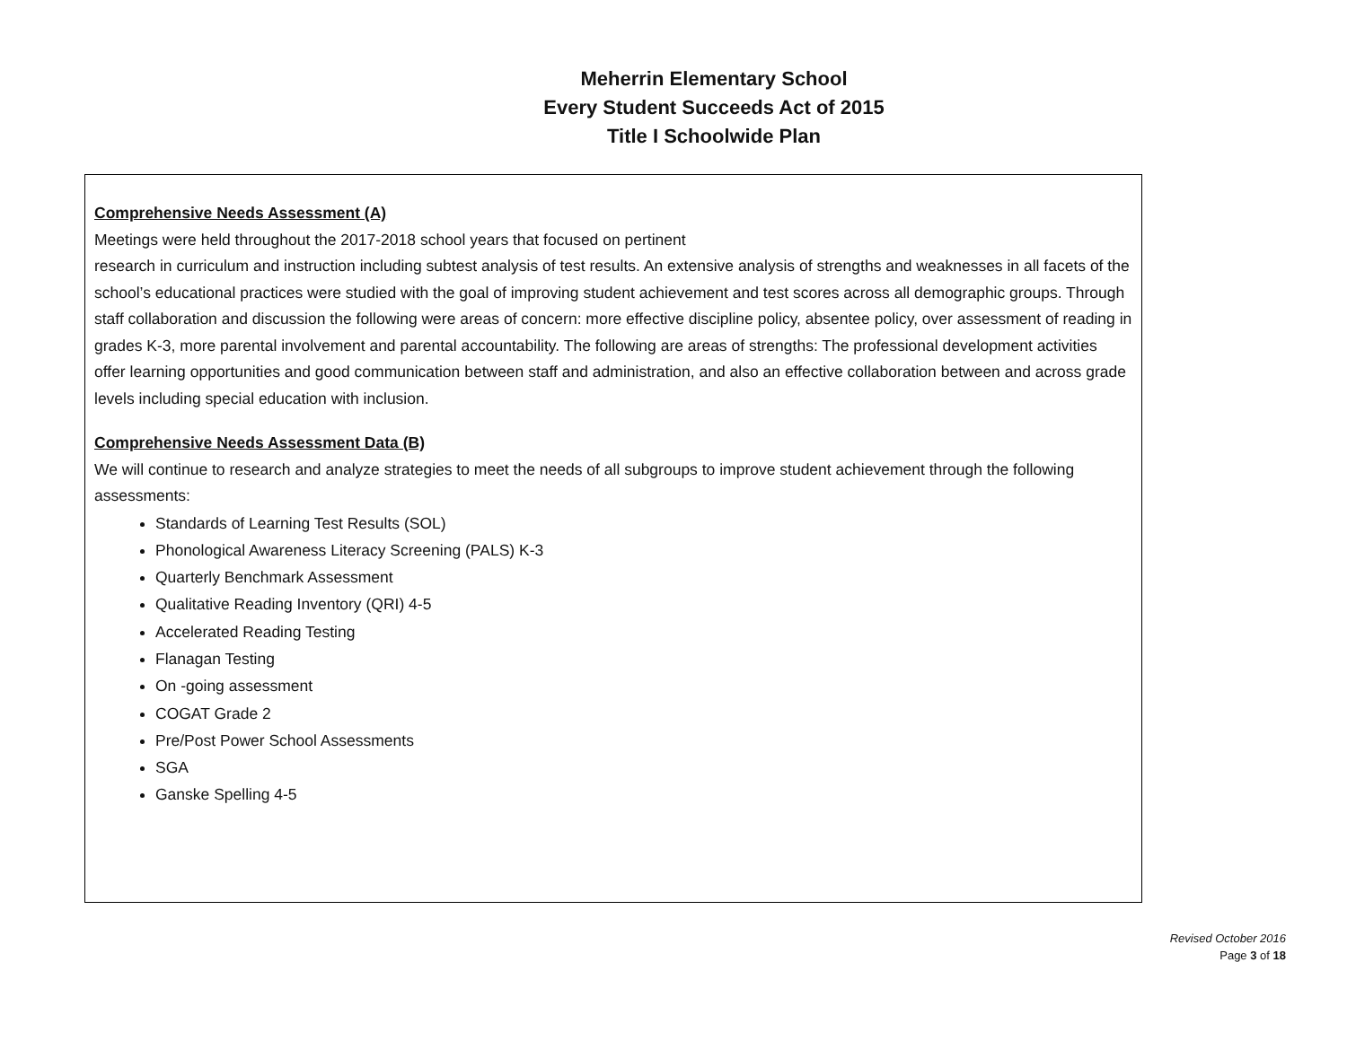Meherrin Elementary School
Every Student Succeeds Act of 2015
Title I Schoolwide Plan
Comprehensive Needs Assessment (A)
Meetings were held throughout the 2017-2018 school years that focused on pertinent
research in curriculum and instruction including subtest analysis of test results. An extensive analysis of strengths and weaknesses in all facets of the school’s educational practices were studied with the goal of improving student achievement and test scores across all demographic groups. Through staff collaboration and discussion the following were areas of concern: more effective discipline policy, absentee policy, over assessment of reading in grades K-3, more parental involvement and parental accountability. The following are areas of strengths: The professional development activities offer learning opportunities and good communication between staff and administration, and also an effective collaboration between and across grade levels including special education with inclusion.
Comprehensive Needs Assessment Data (B)
We will continue to research and analyze strategies to meet the needs of all subgroups to improve student achievement through the following assessments:
Standards of Learning Test Results (SOL)
Phonological Awareness Literacy Screening (PALS) K-3
Quarterly Benchmark Assessment
Qualitative Reading Inventory (QRI) 4-5
Accelerated Reading Testing
Flanagan Testing
On -going assessment
COGAT Grade 2
Pre/Post Power School Assessments
SGA
Ganske Spelling 4-5
Revised October 2016
Page 3 of 18